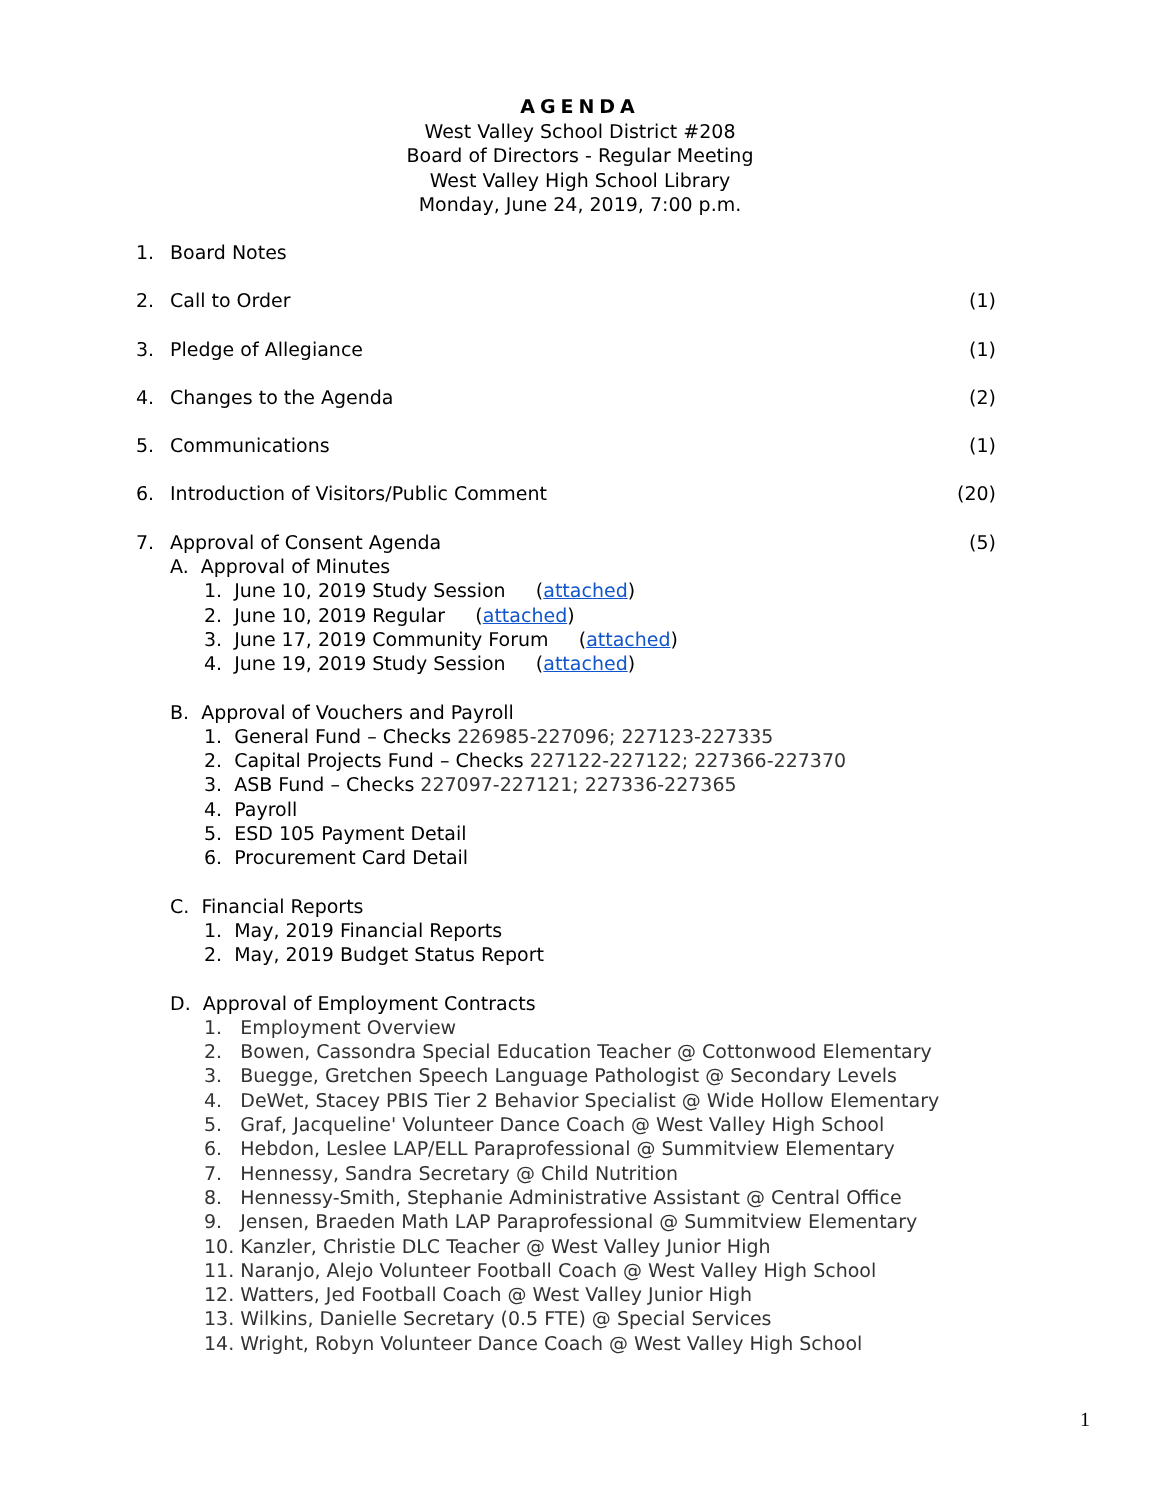AGENDA
West Valley School District #208
Board of Directors - Regular Meeting
West Valley High School Library
Monday, June 24, 2019, 7:00 p.m.
1. Board Notes
2. Call to Order (1)
3. Pledge of Allegiance (1)
4. Changes to the Agenda (2)
5. Communications (1)
6. Introduction of Visitors/Public Comment (20)
7. Approval of Consent Agenda (5)
A. Approval of Minutes
1. June 10, 2019 Study Session (attached)
2. June 10, 2019 Regular (attached)
3. June 17, 2019 Community Forum (attached)
4. June 19, 2019 Study Session (attached)
B. Approval of Vouchers and Payroll
1. General Fund – Checks 226985-227096; 227123-227335
2. Capital Projects Fund – Checks 227122-227122; 227366-227370
3. ASB Fund – Checks 227097-227121; 227336-227365
4. Payroll
5. ESD 105 Payment Detail
6. Procurement Card Detail
C. Financial Reports
1. May, 2019 Financial Reports
2. May, 2019 Budget Status Report
D. Approval of Employment Contracts
1. Employment Overview
2. Bowen, Cassondra Special Education Teacher @ Cottonwood Elementary
3. Buegge, Gretchen Speech Language Pathologist @ Secondary Levels
4. DeWet, Stacey PBIS Tier 2 Behavior Specialist @ Wide Hollow Elementary
5. Graf, Jacqueline' Volunteer Dance Coach @ West Valley High School
6. Hebdon, Leslee LAP/ELL Paraprofessional @ Summitview Elementary
7. Hennessy, Sandra Secretary @ Child Nutrition
8. Hennessy-Smith, Stephanie Administrative Assistant @ Central Office
9. Jensen, Braeden Math LAP Paraprofessional @ Summitview Elementary
10. Kanzler, Christie DLC Teacher @ West Valley Junior High
11. Naranjo, Alejo Volunteer Football Coach @ West Valley High School
12. Watters, Jed Football Coach @ West Valley Junior High
13. Wilkins, Danielle Secretary (0.5 FTE) @ Special Services
14. Wright, Robyn Volunteer Dance Coach @ West Valley High School
1